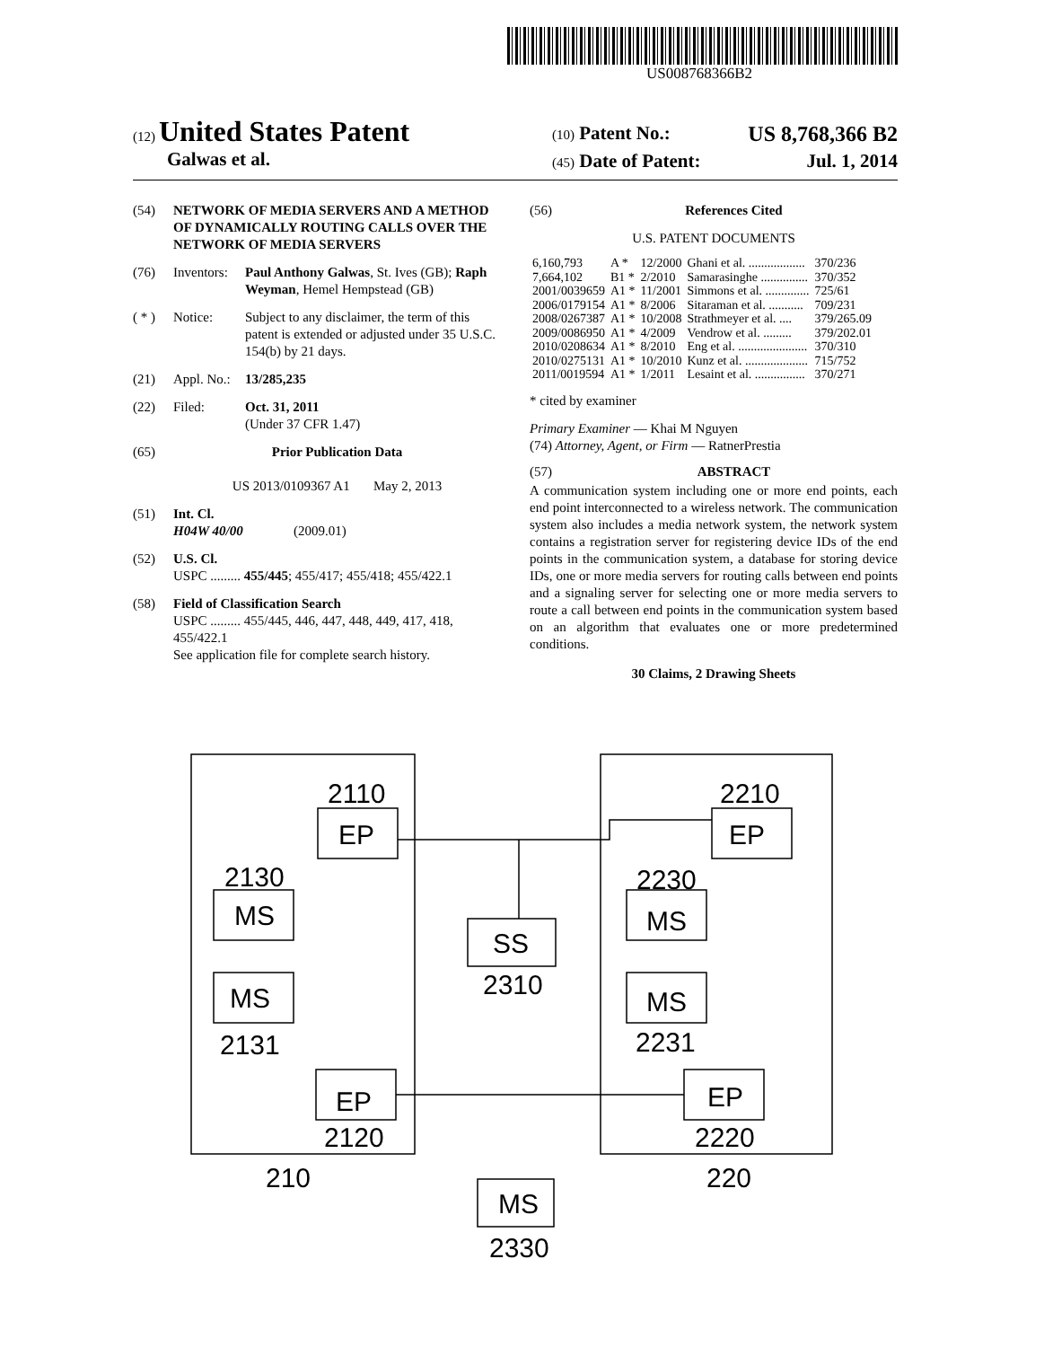US008768366B2
(12) United States Patent
Galwas et al.
(10) Patent No.: US 8,768,366 B2
(45) Date of Patent: Jul. 1, 2014
(54) NETWORK OF MEDIA SERVERS AND A METHOD OF DYNAMICALLY ROUTING CALLS OVER THE NETWORK OF MEDIA SERVERS
(76) Inventors: Paul Anthony Galwas, St. Ives (GB); Raph Weyman, Hemel Hempstead (GB)
( * ) Notice: Subject to any disclaimer, the term of this patent is extended or adjusted under 35 U.S.C. 154(b) by 21 days.
(21) Appl. No.: 13/285,235
(22) Filed: Oct. 31, 2011
(Under 37 CFR 1.47)
(65) Prior Publication Data
US 2013/0109367 A1 May 2, 2013
(51) Int. Cl.
H04W 40/00 (2009.01)
(52) U.S. Cl.
USPC ......... 455/445; 455/417; 455/418; 455/422.1
(58) Field of Classification Search
USPC ......... 455/445, 446, 447, 448, 449, 417, 418, 455/422.1
See application file for complete search history.
(56) References Cited
U.S. PATENT DOCUMENTS
| 6,160,793 | A * | 12/2000 | Ghani et al. .................. | 370/236 |
| 7,664,102 | B1 * | 2/2010 | Samarasinghe ............... | 370/352 |
| 2001/0039659 | A1 * | 11/2001 | Simmons et al. .............. | 725/61 |
| 2006/0179154 | A1 * | 8/2006 | Sitaraman et al. ........... | 709/231 |
| 2008/0267387 | A1 * | 10/2008 | Strathmeyer et al. .... | 379/265.09 |
| 2009/0086950 | A1 * | 4/2009 | Vendrow et al. ......... | 379/202.01 |
| 2010/0208634 | A1 * | 8/2010 | Eng et al. ...................... | 370/310 |
| 2010/0275131 | A1 * | 10/2010 | Kunz et al. .................... | 715/752 |
| 2011/0019594 | A1 * | 1/2011 | Lesaint et al. ................ | 370/271 |
* cited by examiner
Primary Examiner — Khai M Nguyen
(74) Attorney, Agent, or Firm — RatnerPrestia
(57) ABSTRACT
A communication system including one or more end points, each end point interconnected to a wireless network. The communication system also includes a media network system, the network system contains a registration server for registering device IDs of the end points in the communication system, a database for storing device IDs, one or more media servers for routing calls between end points and a signaling server for selecting one or more media servers to route a call between end points in the communication system based on an algorithm that evaluates one or more predetermined conditions.
30 Claims, 2 Drawing Sheets
2110
EP
2210
EP
2130
MS
MS
2131
2230
MS
MS
2231
SS
2310
EP
2120
EP
2220
210
220
MS
2330